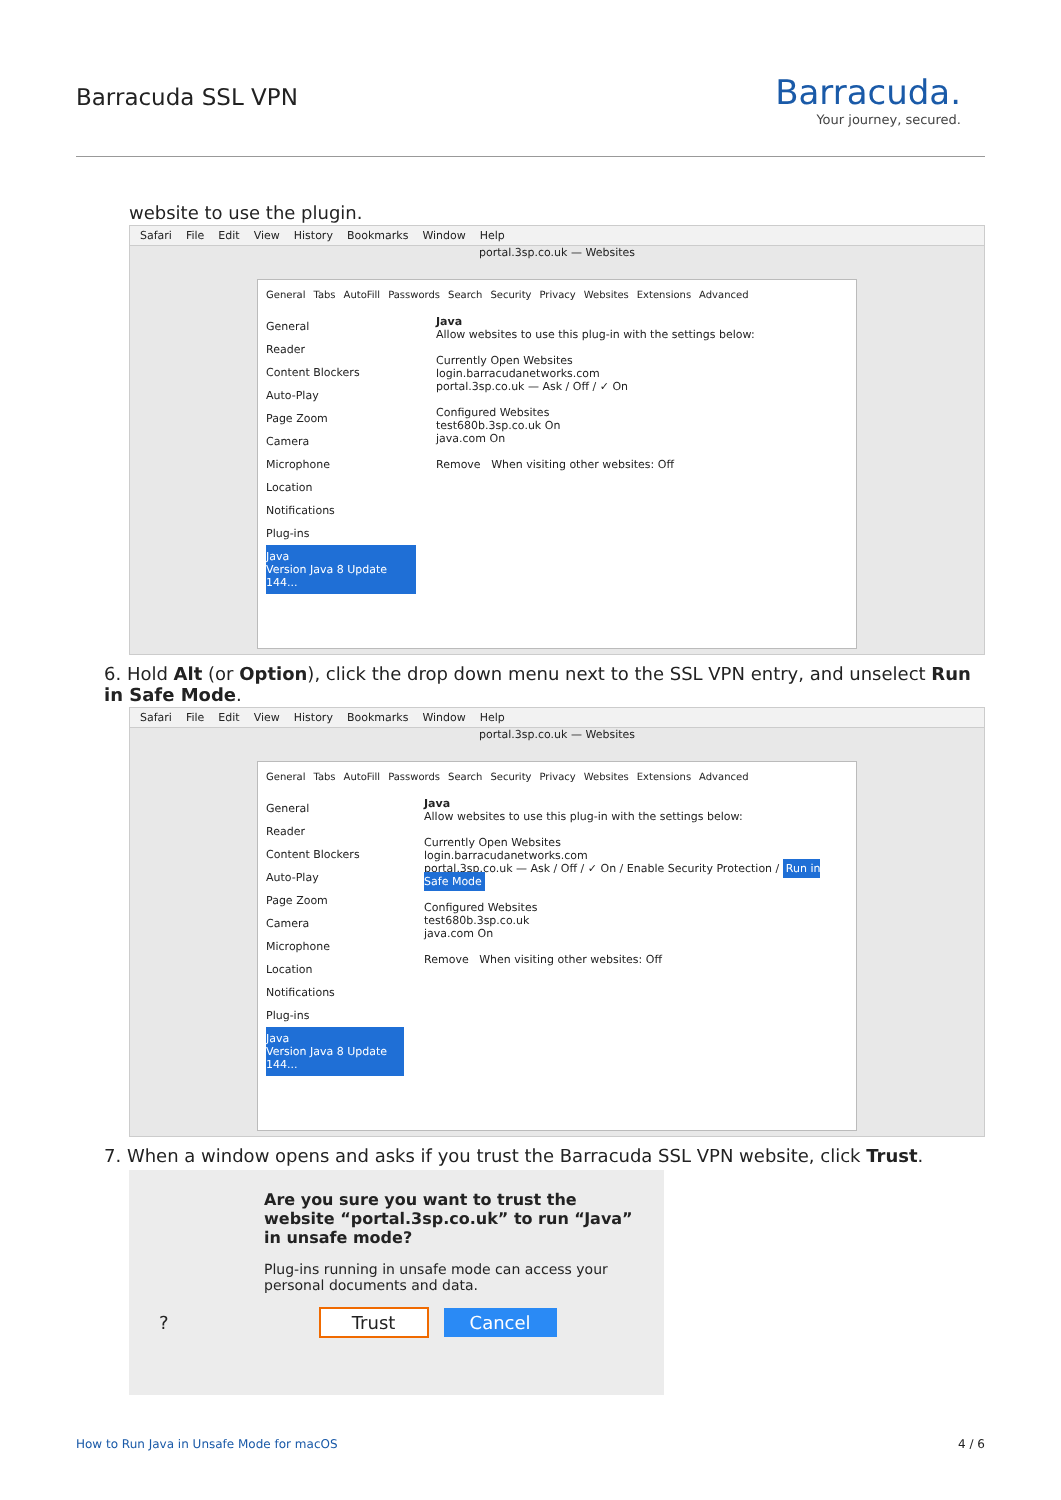Barracuda SSL VPN
Barracuda.
Your journey, secured.
website to use the plugin.
Safari File Edit View History Bookmarks Window Help
portal.3sp.co.uk — Websites
General Tabs AutoFill Passwords Search Security Privacy Websites Extensions Advanced
General
Reader
Content Blockers
Auto-Play
Page Zoom
Camera
Microphone
Location
Notifications
Plug-ins
Java
Version Java 8 Update 144...
Java
Allow websites to use this plug-in with the settings below:
Currently Open Websites
login.barracudanetworks.com
portal.3sp.co.uk — Ask / Off / ✓ On
Configured Websites
test680b.3sp.co.uk On
java.com On
Remove When visiting other websites: Off
6. Hold Alt (or Option), click the drop down menu next to the SSL VPN entry, and unselect Run in Safe Mode.
Safari File Edit View History Bookmarks Window Help
portal.3sp.co.uk — Websites
General Tabs AutoFill Passwords Search Security Privacy Websites Extensions Advanced
General
Reader
Content Blockers
Auto-Play
Page Zoom
Camera
Microphone
Location
Notifications
Plug-ins
Java
Version Java 8 Update 144...
Java
Allow websites to use this plug-in with the settings below:
Currently Open Websites
login.barracudanetworks.com
portal.3sp.co.uk — Ask / Off / ✓ On / Enable Security Protection / Run in Safe Mode
Configured Websites
test680b.3sp.co.uk
java.com On
Remove When visiting other websites: Off
7. When a window opens and asks if you trust the Barracuda SSL VPN website, click Trust.
Are you sure you want to trust the website “portal.3sp.co.uk” to run “Java” in unsafe mode?
Plug-ins running in unsafe mode can access your personal documents and data.
? Trust Cancel
How to Run Java in Unsafe Mode for macOS 4 / 6